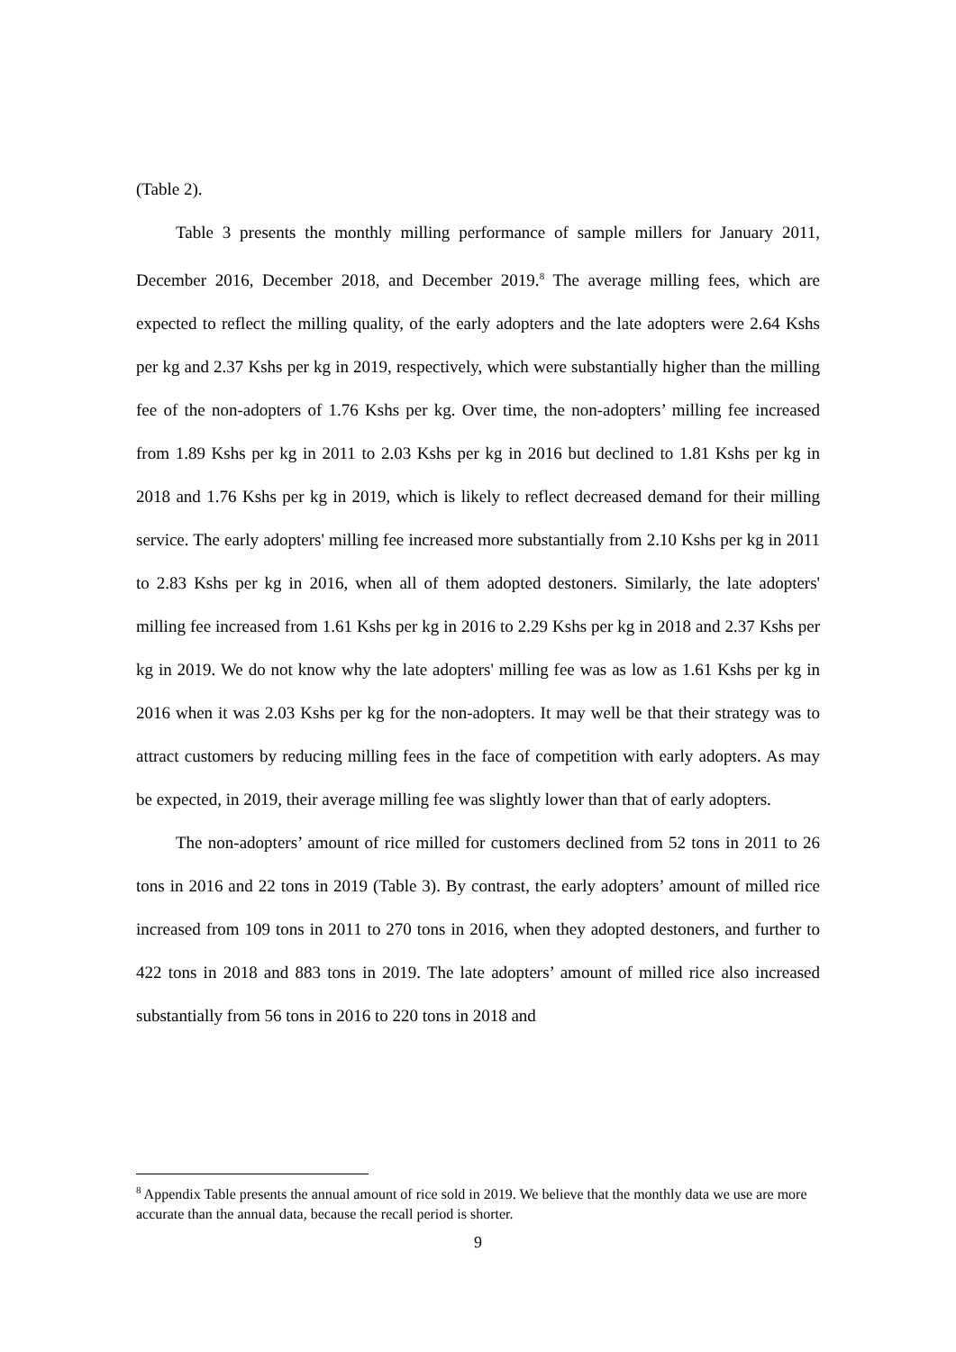(Table 2).
Table 3 presents the monthly milling performance of sample millers for January 2011, December 2016, December 2018, and December 2019.<sup>8</sup> The average milling fees, which are expected to reflect the milling quality, of the early adopters and the late adopters were 2.64 Kshs per kg and 2.37 Kshs per kg in 2019, respectively, which were substantially higher than the milling fee of the non-adopters of 1.76 Kshs per kg. Over time, the non-adopters’ milling fee increased from 1.89 Kshs per kg in 2011 to 2.03 Kshs per kg in 2016 but declined to 1.81 Kshs per kg in 2018 and 1.76 Kshs per kg in 2019, which is likely to reflect decreased demand for their milling service. The early adopters' milling fee increased more substantially from 2.10 Kshs per kg in 2011 to 2.83 Kshs per kg in 2016, when all of them adopted destoners. Similarly, the late adopters' milling fee increased from 1.61 Kshs per kg in 2016 to 2.29 Kshs per kg in 2018 and 2.37 Kshs per kg in 2019. We do not know why the late adopters' milling fee was as low as 1.61 Kshs per kg in 2016 when it was 2.03 Kshs per kg for the non-adopters. It may well be that their strategy was to attract customers by reducing milling fees in the face of competition with early adopters. As may be expected, in 2019, their average milling fee was slightly lower than that of early adopters.
The non-adopters’ amount of rice milled for customers declined from 52 tons in 2011 to 26 tons in 2016 and 22 tons in 2019 (Table 3). By contrast, the early adopters’ amount of milled rice increased from 109 tons in 2011 to 270 tons in 2016, when they adopted destoners, and further to 422 tons in 2018 and 883 tons in 2019. The late adopters’ amount of milled rice also increased substantially from 56 tons in 2016 to 220 tons in 2018 and
<sup>8</sup> Appendix Table presents the annual amount of rice sold in 2019. We believe that the monthly data we use are more accurate than the annual data, because the recall period is shorter.
9